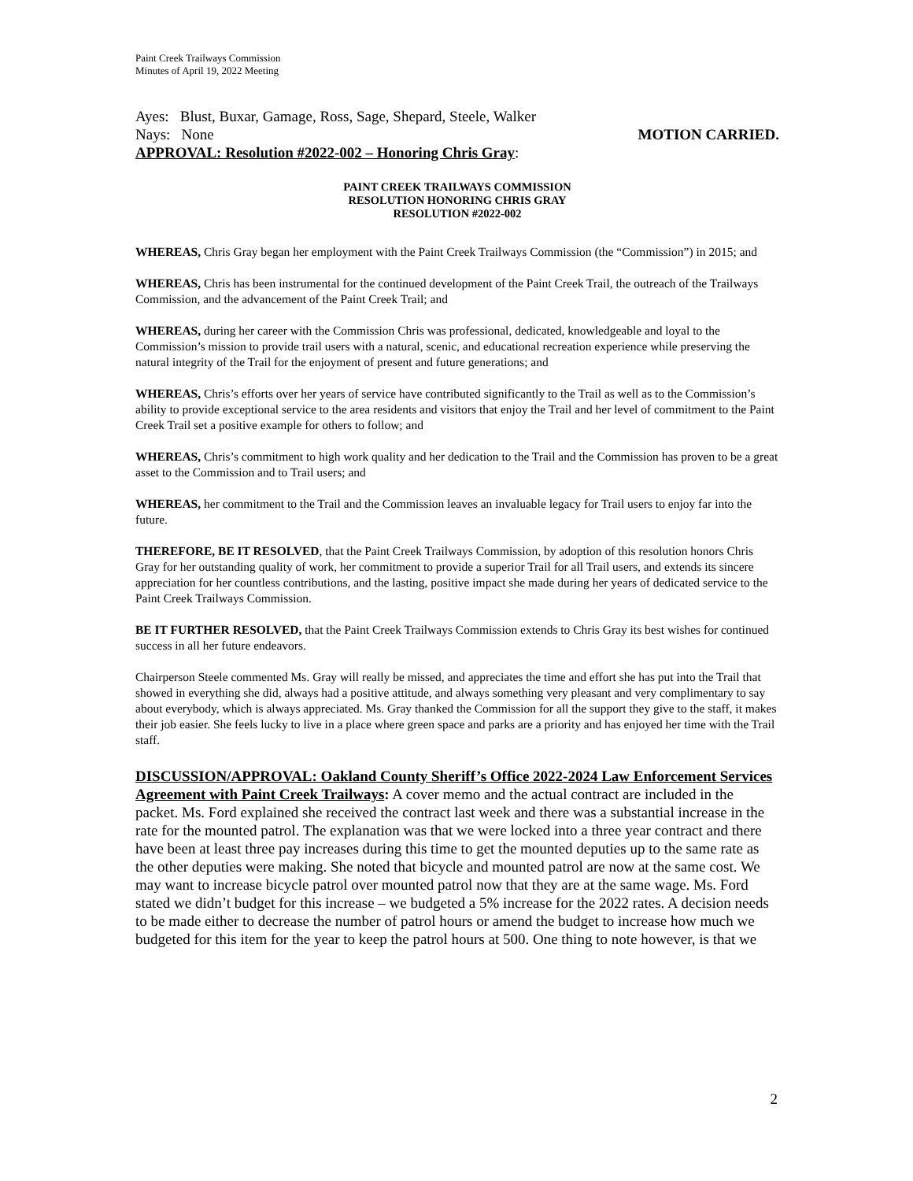Paint Creek Trailways Commission
Minutes of April 19, 2022 Meeting
Ayes: Blust, Buxar, Gamage, Ross, Sage, Shepard, Steele, Walker
Nays: None MOTION CARRIED.
APPROVAL: Resolution #2022-002 – Honoring Chris Gray:
PAINT CREEK TRAILWAYS COMMISSION
RESOLUTION HONORING CHRIS GRAY
RESOLUTION #2022-002
WHEREAS, Chris Gray began her employment with the Paint Creek Trailways Commission (the “Commission”) in 2015; and
WHEREAS, Chris has been instrumental for the continued development of the Paint Creek Trail, the outreach of the Trailways Commission, and the advancement of the Paint Creek Trail; and
WHEREAS, during her career with the Commission Chris was professional, dedicated, knowledgeable and loyal to the Commission’s mission to provide trail users with a natural, scenic, and educational recreation experience while preserving the natural integrity of the Trail for the enjoyment of present and future generations; and
WHEREAS, Chris’s efforts over her years of service have contributed significantly to the Trail as well as to the Commission’s ability to provide exceptional service to the area residents and visitors that enjoy the Trail and her level of commitment to the Paint Creek Trail set a positive example for others to follow; and
WHEREAS, Chris’s commitment to high work quality and her dedication to the Trail and the Commission has proven to be a great asset to the Commission and to Trail users; and
WHEREAS, her commitment to the Trail and the Commission leaves an invaluable legacy for Trail users to enjoy far into the future.
THEREFORE, BE IT RESOLVED, that the Paint Creek Trailways Commission, by adoption of this resolution honors Chris Gray for her outstanding quality of work, her commitment to provide a superior Trail for all Trail users, and extends its sincere appreciation for her countless contributions, and the lasting, positive impact she made during her years of dedicated service to the Paint Creek Trailways Commission.
BE IT FURTHER RESOLVED, that the Paint Creek Trailways Commission extends to Chris Gray its best wishes for continued success in all her future endeavors.
Chairperson Steele commented Ms. Gray will really be missed, and appreciates the time and effort she has put into the Trail that showed in everything she did, always had a positive attitude, and always something very pleasant and very complimentary to say about everybody, which is always appreciated. Ms. Gray thanked the Commission for all the support they give to the staff, it makes their job easier. She feels lucky to live in a place where green space and parks are a priority and has enjoyed her time with the Trail staff.
DISCUSSION/APPROVAL: Oakland County Sheriff’s Office 2022-2024 Law Enforcement Services Agreement with Paint Creek Trailways: A cover memo and the actual contract are included in the packet. Ms. Ford explained she received the contract last week and there was a substantial increase in the rate for the mounted patrol. The explanation was that we were locked into a three year contract and there have been at least three pay increases during this time to get the mounted deputies up to the same rate as the other deputies were making. She noted that bicycle and mounted patrol are now at the same cost. We may want to increase bicycle patrol over mounted patrol now that they are at the same wage. Ms. Ford stated we didn’t budget for this increase – we budgeted a 5% increase for the 2022 rates. A decision needs to be made either to decrease the number of patrol hours or amend the budget to increase how much we budgeted for this item for the year to keep the patrol hours at 500. One thing to note however, is that we
2